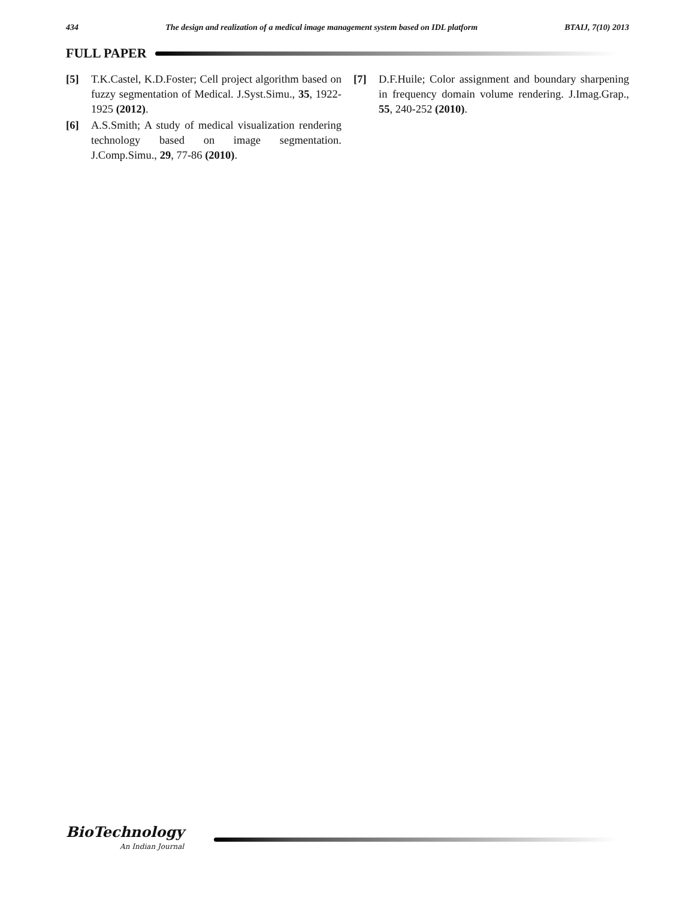434 The design and realization of a medical image management system based on IDL platform BTAIJ, 7(10) 2013
FULL PAPER
[5] T.K.Castel, K.D.Foster; Cell project algorithm based on fuzzy segmentation of Medical. J.Syst.Simu., 35, 1922-1925 (2012).
[6] A.S.Smith; A study of medical visualization rendering technology based on image segmentation. J.Comp.Simu., 29, 77-86 (2010).
[7] D.F.Huile; Color assignment and boundary sharpening in frequency domain volume rendering. J.Imag.Grap., 55, 240-252 (2010).
BioTechnology
An Indian Journal